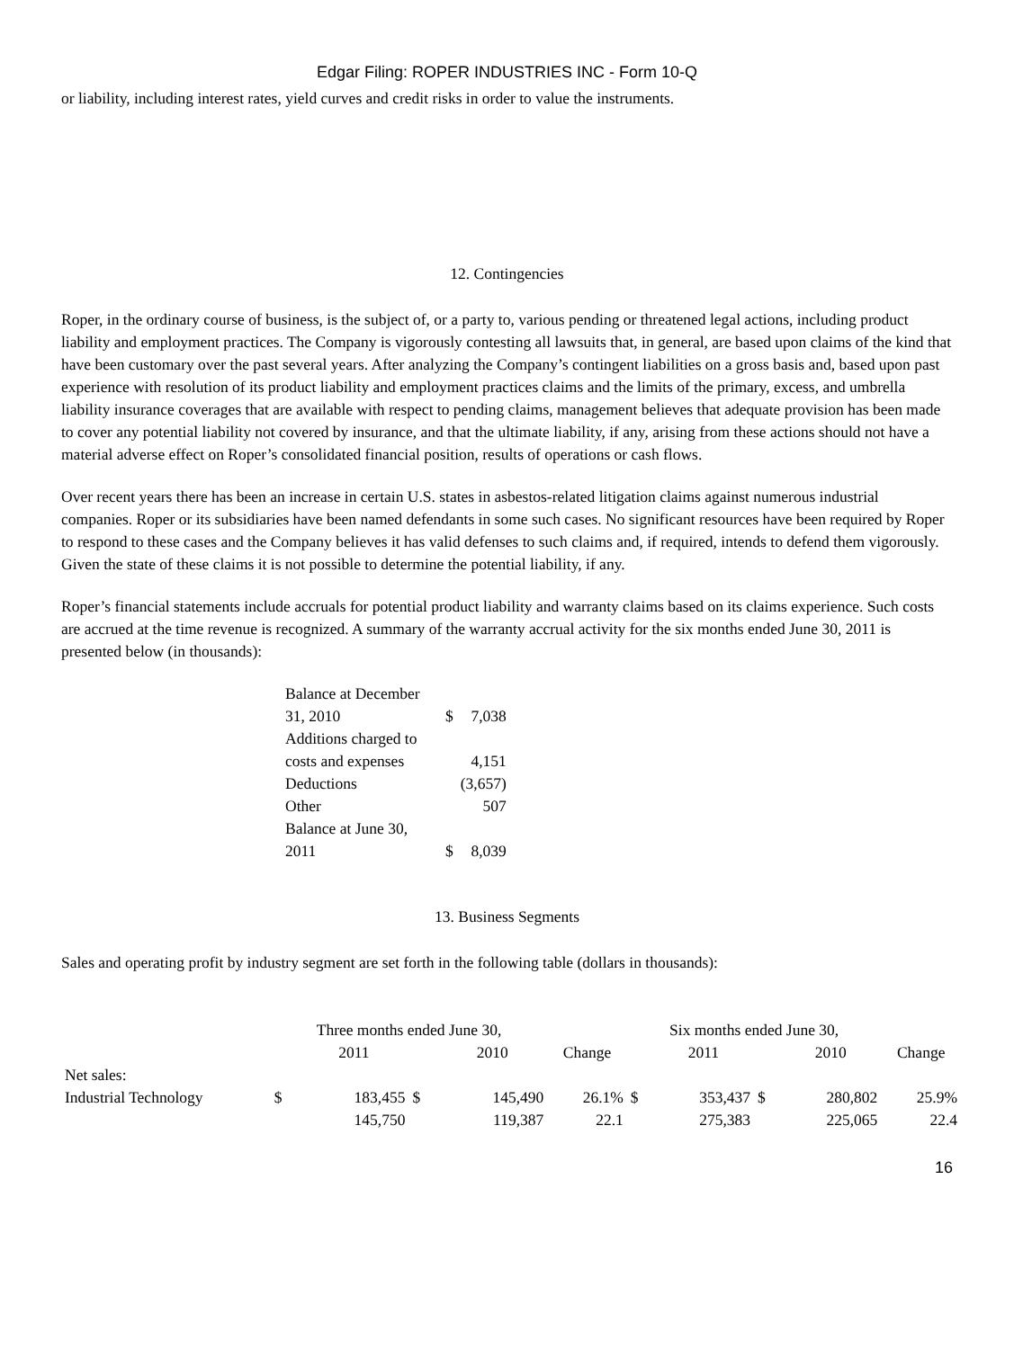Edgar Filing: ROPER INDUSTRIES INC - Form 10-Q
or liability, including interest rates, yield curves and credit risks in order to value the instruments.
12. Contingencies
Roper, in the ordinary course of business, is the subject of, or a party to, various pending or threatened legal actions, including product liability and employment practices. The Company is vigorously contesting all lawsuits that, in general, are based upon claims of the kind that have been customary over the past several years. After analyzing the Company’s contingent liabilities on a gross basis and, based upon past experience with resolution of its product liability and employment practices claims and the limits of the primary, excess, and umbrella liability insurance coverages that are available with respect to pending claims, management believes that adequate provision has been made to cover any potential liability not covered by insurance, and that the ultimate liability, if any, arising from these actions should not have a material adverse effect on Roper’s consolidated financial position, results of operations or cash flows.
Over recent years there has been an increase in certain U.S. states in asbestos-related litigation claims against numerous industrial companies. Roper or its subsidiaries have been named defendants in some such cases. No significant resources have been required by Roper to respond to these cases and the Company believes it has valid defenses to such claims and, if required, intends to defend them vigorously. Given the state of these claims it is not possible to determine the potential liability, if any.
Roper’s financial statements include accruals for potential product liability and warranty claims based on its claims experience. Such costs are accrued at the time revenue is recognized. A summary of the warranty accrual activity for the six months ended June 30, 2011 is presented below (in thousands):
| Balance at December 31, 2010 | $ | 7,038 |
| Additions charged to costs and expenses | | 4,151 |
| Deductions | | (3,657) |
| Other | | 507 |
| Balance at June 30, 2011 | $ | 8,039 |
13. Business Segments
Sales and operating profit by industry segment are set forth in the following table (dollars in thousands):
| | Three months ended June 30, | | | | | Six months ended June 30, | | | | |
| --- | --- | --- | --- | --- | --- | --- | --- | --- | --- | --- |
| | | 2011 | | 2010 | Change | | 2011 | | 2010 | Change |
| Net sales: | | | | | | | | | | |
| Industrial Technology | $ | 183,455 | $ | 145,490 | 26.1% | $ | 353,437 | $ | 280,802 | 25.9% |
| | | 145,750 | | 119,387 | 22.1 | | 275,383 | | 225,065 | 22.4 |
16